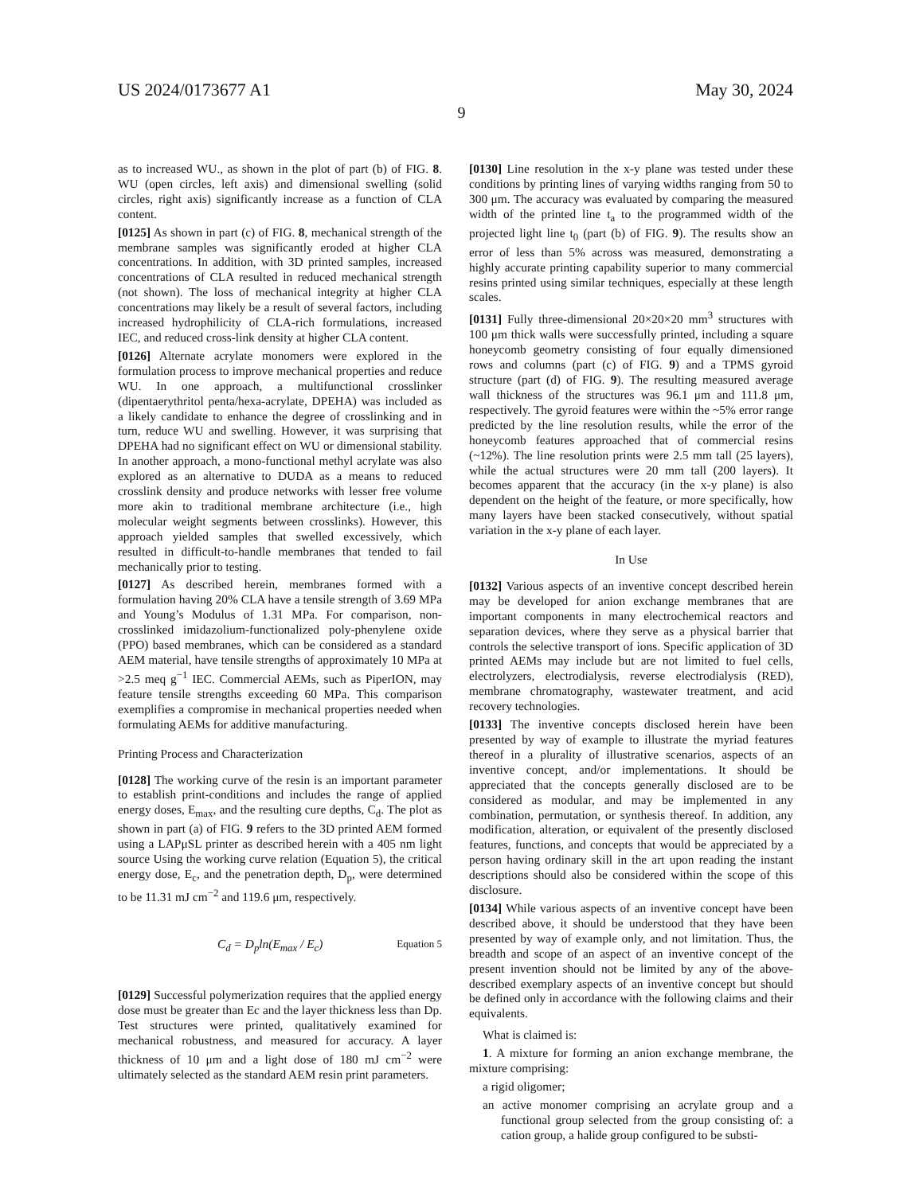US 2024/0173677 A1 May 30, 2024
9
as to increased WU., as shown in the plot of part (b) of FIG. 8. WU (open circles, left axis) and dimensional swelling (solid circles, right axis) significantly increase as a function of CLA content.
[0125] As shown in part (c) of FIG. 8, mechanical strength of the membrane samples was significantly eroded at higher CLA concentrations. In addition, with 3D printed samples, increased concentrations of CLA resulted in reduced mechanical strength (not shown). The loss of mechanical integrity at higher CLA concentrations may likely be a result of several factors, including increased hydrophilicity of CLA-rich formulations, increased IEC, and reduced cross-link density at higher CLA content.
[0126] Alternate acrylate monomers were explored in the formulation process to improve mechanical properties and reduce WU. In one approach, a multifunctional crosslinker (dipentaerythritol penta/hexa-acrylate, DPEHA) was included as a likely candidate to enhance the degree of crosslinking and in turn, reduce WU and swelling. However, it was surprising that DPEHA had no significant effect on WU or dimensional stability. In another approach, a mono-functional methyl acrylate was also explored as an alternative to DUDA as a means to reduced crosslink density and produce networks with lesser free volume more akin to traditional membrane architecture (i.e., high molecular weight segments between crosslinks). However, this approach yielded samples that swelled excessively, which resulted in difficult-to-handle membranes that tended to fail mechanically prior to testing.
[0127] As described herein, membranes formed with a formulation having 20% CLA have a tensile strength of 3.69 MPa and Young’s Modulus of 1.31 MPa. For comparison, non-crosslinked imidazolium-functionalized poly-phenylene oxide (PPO) based membranes, which can be considered as a standard AEM material, have tensile strengths of approximately 10 MPa at >2.5 meq g<sup>−1</sup> IEC. Commercial AEMs, such as PiperION, may feature tensile strengths exceeding 60 MPa. This comparison exemplifies a compromise in mechanical properties needed when formulating AEMs for additive manufacturing.
Printing Process and Characterization
[0128] The working curve of the resin is an important parameter to establish print-conditions and includes the range of applied energy doses, E<sub>max</sub>, and the resulting cure depths, C<sub>d</sub>. The plot as shown in part (a) of FIG. 9 refers to the 3D printed AEM formed using a LAPμSL printer as described herein with a 405 nm light source Using the working curve relation (Equation 5), the critical energy dose, E<sub>c</sub>, and the penetration depth, D<sub>p</sub>, were determined to be 11.31 mJ cm<sup>−2</sup> and 119.6 μm, respectively.
C<sub>d</sub> = D<sub>p</sub>ln(E<sub>max</sub> / E<sub>c</sub>) Equation 5
[0129] Successful polymerization requires that the applied energy dose must be greater than Ec and the layer thickness less than Dp. Test structures were printed, qualitatively examined for mechanical robustness, and measured for accuracy. A layer thickness of 10 μm and a light dose of 180 mJ cm<sup>−2</sup> were ultimately selected as the standard AEM resin print parameters.
[0130] Line resolution in the x-y plane was tested under these conditions by printing lines of varying widths ranging from 50 to 300 μm. The accuracy was evaluated by comparing the measured width of the printed line t<sub>a</sub> to the programmed width of the projected light line t<sub>0</sub> (part (b) of FIG. 9). The results show an error of less than 5% across was measured, demonstrating a highly accurate printing capability superior to many commercial resins printed using similar techniques, especially at these length scales.
[0131] Fully three-dimensional 20×20×20 mm<sup>3</sup> structures with 100 μm thick walls were successfully printed, including a square honeycomb geometry consisting of four equally dimensioned rows and columns (part (c) of FIG. 9) and a TPMS gyroid structure (part (d) of FIG. 9). The resulting measured average wall thickness of the structures was 96.1 μm and 111.8 μm, respectively. The gyroid features were within the ~5% error range predicted by the line resolution results, while the error of the honeycomb features approached that of commercial resins (~12%). The line resolution prints were 2.5 mm tall (25 layers), while the actual structures were 20 mm tall (200 layers). It becomes apparent that the accuracy (in the x-y plane) is also dependent on the height of the feature, or more specifically, how many layers have been stacked consecutively, without spatial variation in the x-y plane of each layer.
In Use
[0132] Various aspects of an inventive concept described herein may be developed for anion exchange membranes that are important components in many electrochemical reactors and separation devices, where they serve as a physical barrier that controls the selective transport of ions. Specific application of 3D printed AEMs may include but are not limited to fuel cells, electrolyzers, electrodialysis, reverse electrodialysis (RED), membrane chromatography, wastewater treatment, and acid recovery technologies.
[0133] The inventive concepts disclosed herein have been presented by way of example to illustrate the myriad features thereof in a plurality of illustrative scenarios, aspects of an inventive concept, and/or implementations. It should be appreciated that the concepts generally disclosed are to be considered as modular, and may be implemented in any combination, permutation, or synthesis thereof. In addition, any modification, alteration, or equivalent of the presently disclosed features, functions, and concepts that would be appreciated by a person having ordinary skill in the art upon reading the instant descriptions should also be considered within the scope of this disclosure.
[0134] While various aspects of an inventive concept have been described above, it should be understood that they have been presented by way of example only, and not limitation. Thus, the breadth and scope of an aspect of an inventive concept of the present invention should not be limited by any of the above-described exemplary aspects of an inventive concept but should be defined only in accordance with the following claims and their equivalents.
What is claimed is:
1. A mixture for forming an anion exchange membrane, the mixture comprising:
a rigid oligomer;
an active monomer comprising an acrylate group and a functional group selected from the group consisting of: a cation group, a halide group configured to be substi-